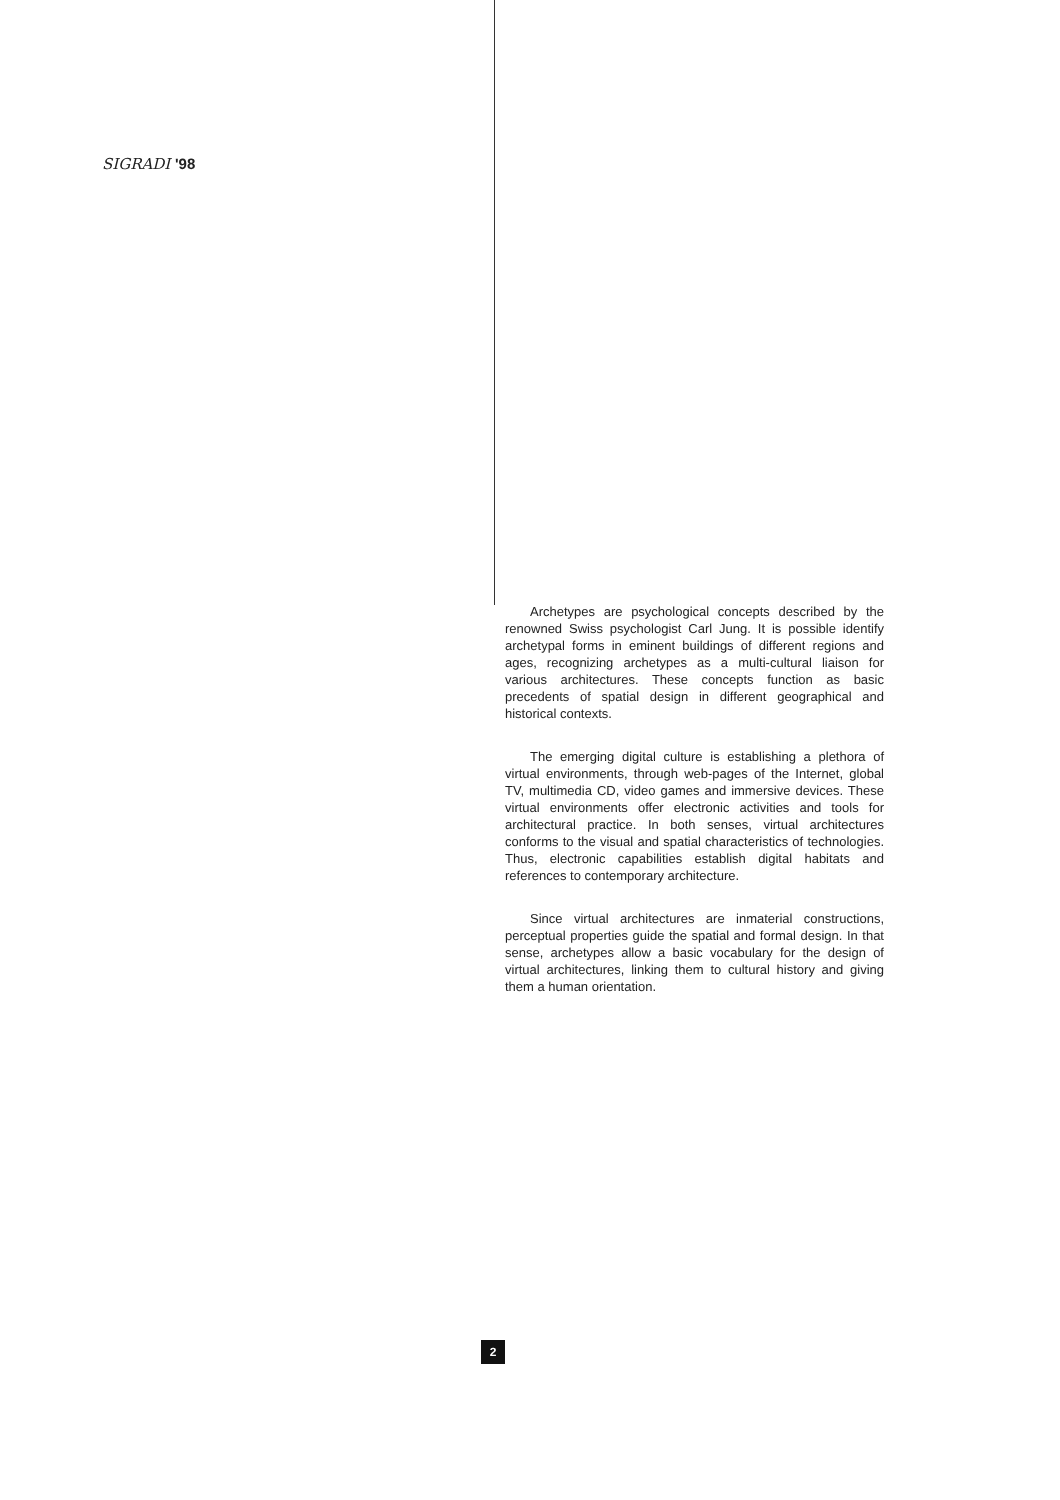SIGRADI '98
Archetypes are psychological concepts described by the renowned Swiss psychologist Carl Jung. It is possible identify archetypal forms in eminent buildings of different regions and ages, recognizing archetypes as a multi-cultural liaison for various architectures. These concepts function as basic precedents of spatial design in different geographical and historical contexts.
The emerging digital culture is establishing a plethora of virtual environments, through web-pages of the Internet, global TV, multimedia CD, video games and immersive devices. These virtual environments offer electronic activities and tools for architectural practice. In both senses, virtual architectures conforms to the visual and spatial characteristics of technologies. Thus, electronic capabilities establish digital habitats and references to contemporary architecture.
Since virtual architectures are inmaterial constructions, perceptual properties guide the spatial and formal design. In that sense, archetypes allow a basic vocabulary for the design of virtual architectures, linking them to cultural history and giving them a human orientation.
2